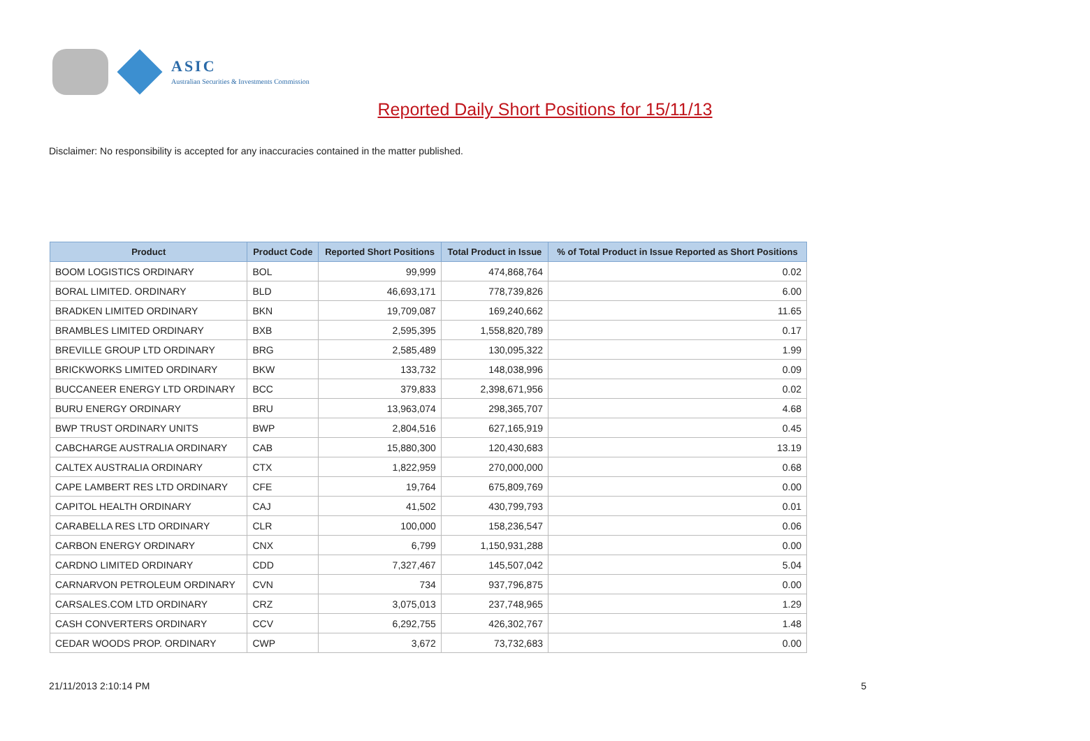ASIC
Australian Securities & Investments Commission
Reported Daily Short Positions for 15/11/13
Disclaimer: No responsibility is accepted for any inaccuracies contained in the matter published.
| Product | Product Code | Reported Short Positions | Total Product in Issue | % of Total Product in Issue Reported as Short Positions |
| --- | --- | --- | --- | --- |
| BOOM LOGISTICS ORDINARY | BOL | 99,999 | 474,868,764 | 0.02 |
| BORAL LIMITED. ORDINARY | BLD | 46,693,171 | 778,739,826 | 6.00 |
| BRADKEN LIMITED ORDINARY | BKN | 19,709,087 | 169,240,662 | 11.65 |
| BRAMBLES LIMITED ORDINARY | BXB | 2,595,395 | 1,558,820,789 | 0.17 |
| BREVILLE GROUP LTD ORDINARY | BRG | 2,585,489 | 130,095,322 | 1.99 |
| BRICKWORKS LIMITED ORDINARY | BKW | 133,732 | 148,038,996 | 0.09 |
| BUCCANEER ENERGY LTD ORDINARY | BCC | 379,833 | 2,398,671,956 | 0.02 |
| BURU ENERGY ORDINARY | BRU | 13,963,074 | 298,365,707 | 4.68 |
| BWP TRUST ORDINARY UNITS | BWP | 2,804,516 | 627,165,919 | 0.45 |
| CABCHARGE AUSTRALIA ORDINARY | CAB | 15,880,300 | 120,430,683 | 13.19 |
| CALTEX AUSTRALIA ORDINARY | CTX | 1,822,959 | 270,000,000 | 0.68 |
| CAPE LAMBERT RES LTD ORDINARY | CFE | 19,764 | 675,809,769 | 0.00 |
| CAPITOL HEALTH ORDINARY | CAJ | 41,502 | 430,799,793 | 0.01 |
| CARABELLA RES LTD ORDINARY | CLR | 100,000 | 158,236,547 | 0.06 |
| CARBON ENERGY ORDINARY | CNX | 6,799 | 1,150,931,288 | 0.00 |
| CARDNO LIMITED ORDINARY | CDD | 7,327,467 | 145,507,042 | 5.04 |
| CARNARVON PETROLEUM ORDINARY | CVN | 734 | 937,796,875 | 0.00 |
| CARSALES.COM LTD ORDINARY | CRZ | 3,075,013 | 237,748,965 | 1.29 |
| CASH CONVERTERS ORDINARY | CCV | 6,292,755 | 426,302,767 | 1.48 |
| CEDAR WOODS PROP. ORDINARY | CWP | 3,672 | 73,732,683 | 0.00 |
21/11/2013 2:10:14 PM 5